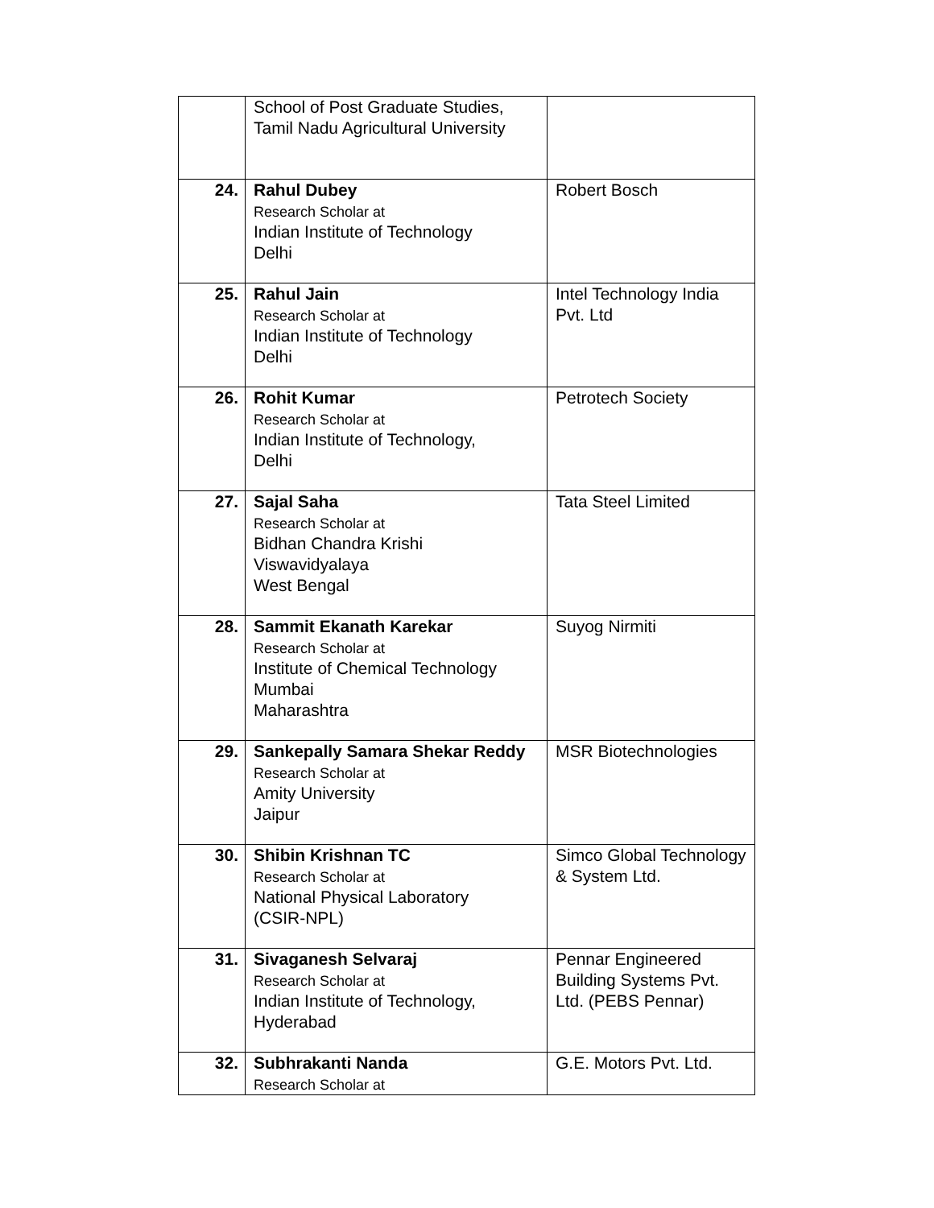| | School of Post Graduate Studies, Tamil Nadu Agricultural University | |
| 24. | Rahul Dubey Research Scholar at Indian Institute of Technology Delhi | Robert Bosch |
| 25. | Rahul Jain Research Scholar at Indian Institute of Technology Delhi | Intel Technology India Pvt. Ltd |
| 26. | Rohit Kumar Research Scholar at Indian Institute of Technology, Delhi | Petrotech Society |
| 27. | Sajal Saha Research Scholar at Bidhan Chandra Krishi Viswavidyalaya West Bengal | Tata Steel Limited |
| 28. | Sammit Ekanath Karekar Research Scholar at Institute of Chemical Technology Mumbai Maharashtra | Suyog Nirmiti |
| 29. | Sankepally Samara Shekar Reddy Research Scholar at Amity University Jaipur | MSR Biotechnologies |
| 30. | Shibin Krishnan TC Research Scholar at National Physical Laboratory (CSIR-NPL) | Simco Global Technology & System Ltd. |
| 31. | Sivaganesh Selvaraj Research Scholar at Indian Institute of Technology, Hyderabad | Pennar Engineered Building Systems Pvt. Ltd. (PEBS Pennar) |
| 32. | Subhrakanti Nanda Research Scholar at | G.E. Motors Pvt. Ltd. |